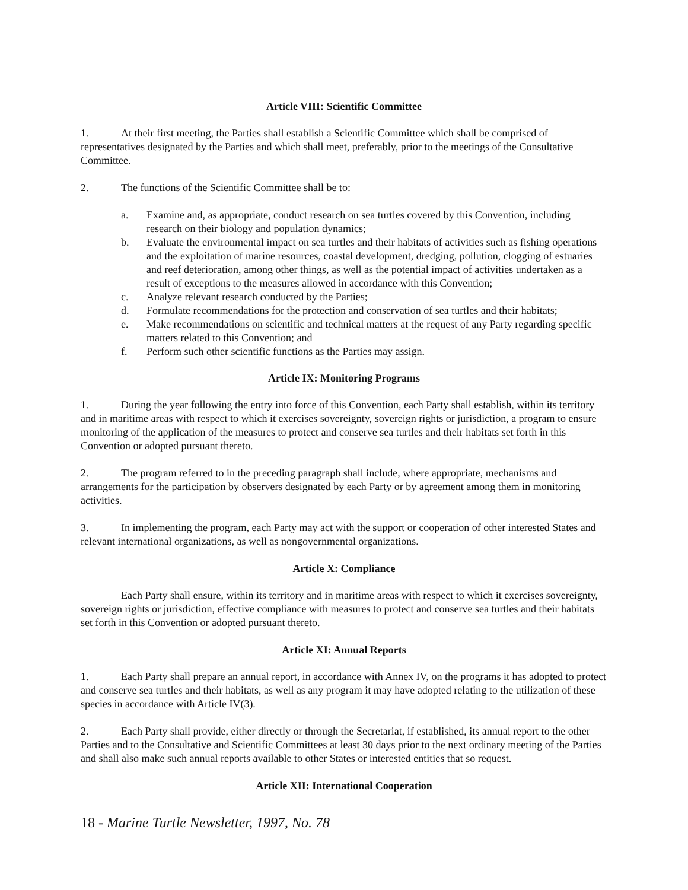Article VIII: Scientific Committee
1. At their first meeting, the Parties shall establish a Scientific Committee which shall be comprised of representatives designated by the Parties and which shall meet, preferably, prior to the meetings of the Consultative Committee.
2. The functions of the Scientific Committee shall be to:
a. Examine and, as appropriate, conduct research on sea turtles covered by this Convention, including research on their biology and population dynamics;
b. Evaluate the environmental impact on sea turtles and their habitats of activities such as fishing operations and the exploitation of marine resources, coastal development, dredging, pollution, clogging of estuaries and reef deterioration, among other things, as well as the potential impact of activities undertaken as a result of exceptions to the measures allowed in accordance with this Convention;
c. Analyze relevant research conducted by the Parties;
d. Formulate recommendations for the protection and conservation of sea turtles and their habitats;
e. Make recommendations on scientific and technical matters at the request of any Party regarding specific matters related to this Convention; and
f. Perform such other scientific functions as the Parties may assign.
Article IX: Monitoring Programs
1. During the year following the entry into force of this Convention, each Party shall establish, within its territory and in maritime areas with respect to which it exercises sovereignty, sovereign rights or jurisdiction, a program to ensure monitoring of the application of the measures to protect and conserve sea turtles and their habitats set forth in this Convention or adopted pursuant thereto.
2. The program referred to in the preceding paragraph shall include, where appropriate, mechanisms and arrangements for the participation by observers designated by each Party or by agreement among them in monitoring activities.
3. In implementing the program, each Party may act with the support or cooperation of other interested States and relevant international organizations, as well as nongovernmental organizations.
Article X: Compliance
Each Party shall ensure, within its territory and in maritime areas with respect to which it exercises sovereignty, sovereign rights or jurisdiction, effective compliance with measures to protect and conserve sea turtles and their habitats set forth in this Convention or adopted pursuant thereto.
Article XI: Annual Reports
1. Each Party shall prepare an annual report, in accordance with Annex IV, on the programs it has adopted to protect and conserve sea turtles and their habitats, as well as any program it may have adopted relating to the utilization of these species in accordance with Article IV(3).
2. Each Party shall provide, either directly or through the Secretariat, if established, its annual report to the other Parties and to the Consultative and Scientific Committees at least 30 days prior to the next ordinary meeting of the Parties and shall also make such annual reports available to other States or interested entities that so request.
Article XII: International Cooperation
18 - Marine Turtle Newsletter, 1997, No. 78